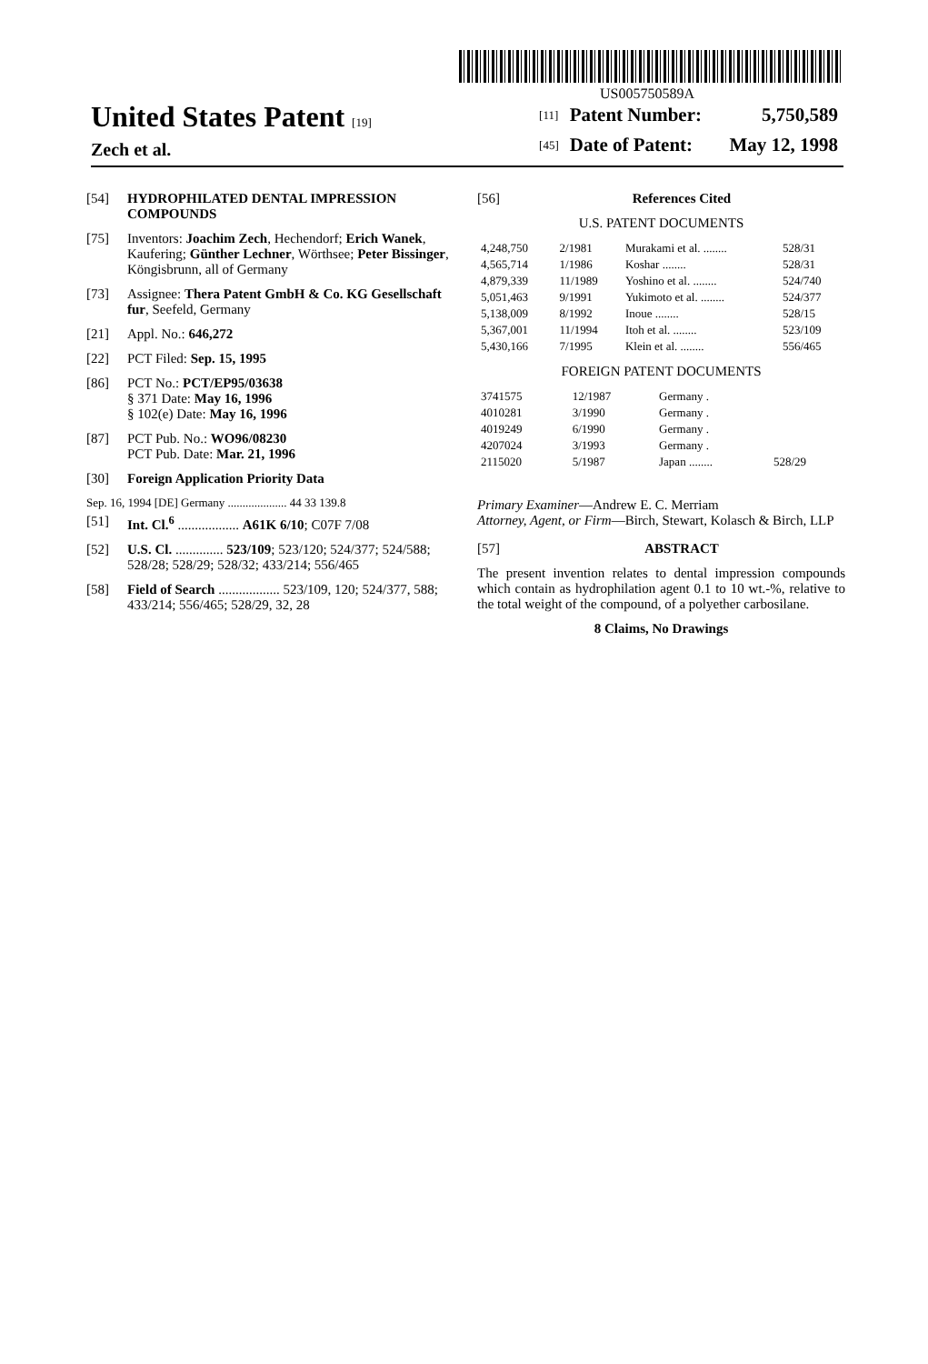US005750589A
United States Patent [19]
Zech et al.
| [11] | Patent Number: | 5,750,589 |
| [45] | Date of Patent: | May 12, 1998 |
[54] HYDROPHILATED DENTAL IMPRESSION COMPOUNDS
[75] Inventors: Joachim Zech, Hechendorf; Erich Wanek, Kaufering; Günther Lechner, Wörthsee; Peter Bissinger, Köngisbrunn, all of Germany
[73] Assignee: Thera Patent GmbH & Co. KG Gesellschaft fur, Seefeld, Germany
[21] Appl. No.: 646,272
[22] PCT Filed: Sep. 15, 1995
[86] PCT No.: PCT/EP95/03638
§ 371 Date: May 16, 1996
§ 102(e) Date: May 16, 1996
[87] PCT Pub. No.: WO96/08230
PCT Pub. Date: Mar. 21, 1996
[30] Foreign Application Priority Data
Sep. 16, 1994 [DE] Germany .................... 44 33 139.8
[51] Int. Cl.<sup>6</sup> .................. A61K 6/10; C07F 7/08
[52] U.S. Cl. .............. 523/109; 523/120; 524/377; 524/588; 528/28; 528/29; 528/32; 433/214; 556/465
[58] Field of Search .................. 523/109, 120; 524/377, 588; 433/214; 556/465; 528/29, 32, 28
[56] References Cited
U.S. PATENT DOCUMENTS
| 4,248,750 | 2/1981 | Murakami et al. ........ | 528/31 |
| 4,565,714 | 1/1986 | Koshar ........ | 528/31 |
| 4,879,339 | 11/1989 | Yoshino et al. ........ | 524/740 |
| 5,051,463 | 9/1991 | Yukimoto et al. ........ | 524/377 |
| 5,138,009 | 8/1992 | Inoue ........ | 528/15 |
| 5,367,001 | 11/1994 | Itoh et al. ........ | 523/109 |
| 5,430,166 | 7/1995 | Klein et al. ........ | 556/465 |
FOREIGN PATENT DOCUMENTS
| 3741575 | 12/1987 | Germany . | |
| 4010281 | 3/1990 | Germany . | |
| 4019249 | 6/1990 | Germany . | |
| 4207024 | 3/1993 | Germany . | |
| 2115020 | 5/1987 | Japan ........ | 528/29 |
Primary Examiner—Andrew E. C. Merriam
Attorney, Agent, or Firm—Birch, Stewart, Kolasch & Birch, LLP
[57] ABSTRACT
The present invention relates to dental impression compounds which contain as hydrophilation agent 0.1 to 10 wt.-%, relative to the total weight of the compound, of a polyether carbosilane.
8 Claims, No Drawings